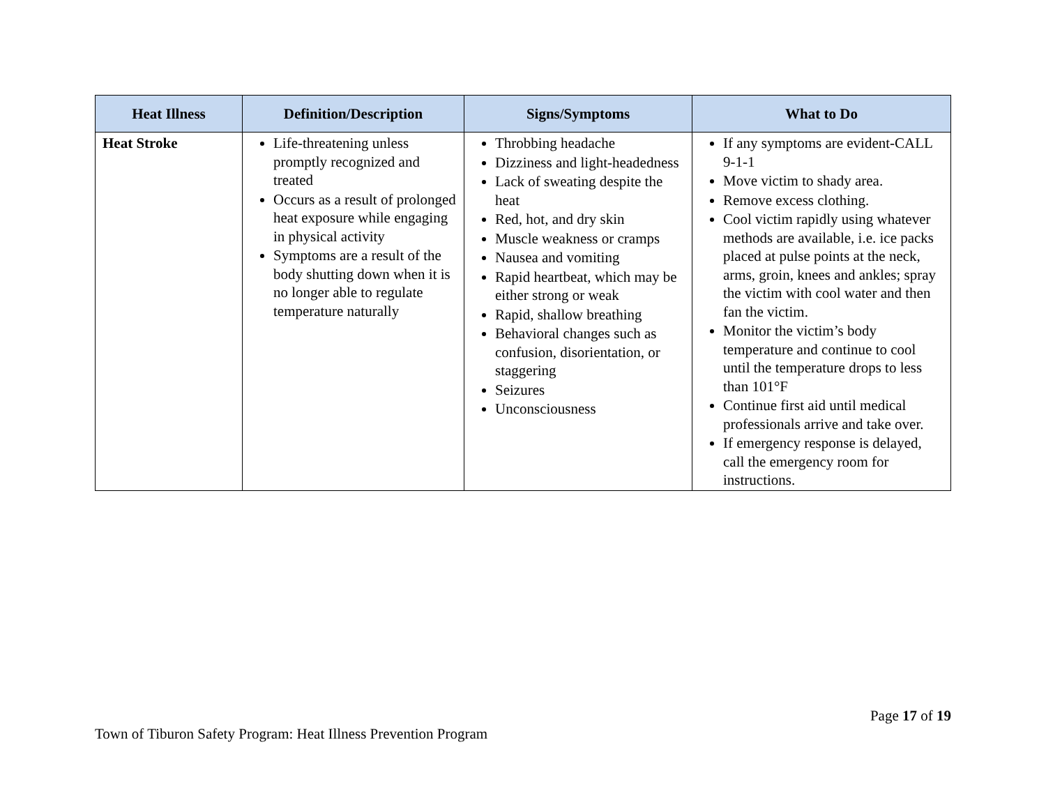| Heat Illness | Definition/Description | Signs/Symptoms | What to Do |
| --- | --- | --- | --- |
| Heat Stroke | Life-threatening unless promptly recognized and treated Occurs as a result of prolonged heat exposure while engaging in physical activity Symptoms are a result of the body shutting down when it is no longer able to regulate temperature naturally | Throbbing headache Dizziness and light-headedness Lack of sweating despite the heat Red, hot, and dry skin Muscle weakness or cramps Nausea and vomiting Rapid heartbeat, which may be either strong or weak Rapid, shallow breathing Behavioral changes such as confusion, disorientation, or staggering Seizures Unconsciousness | If any symptoms are evident-CALL 9-1-1 Move victim to shady area. Remove excess clothing. Cool victim rapidly using whatever methods are available, i.e. ice packs placed at pulse points at the neck, arms, groin, knees and ankles; spray the victim with cool water and then fan the victim. Monitor the victim’s body temperature and continue to cool until the temperature drops to less than 101°F Continue first aid until medical professionals arrive and take over. If emergency response is delayed, call the emergency room for instructions. |
Page 17 of 19
Town of Tiburon Safety Program: Heat Illness Prevention Program